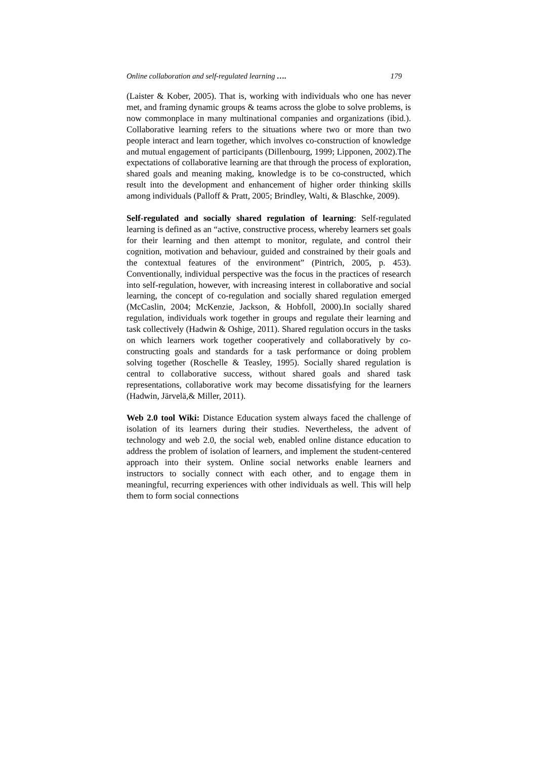Online collaboration and self-regulated learning …. 179
(Laister & Kober, 2005). That is, working with individuals who one has never met, and framing dynamic groups & teams across the globe to solve problems, is now commonplace in many multinational companies and organizations (ibid.). Collaborative learning refers to the situations where two or more than two people interact and learn together, which involves co-construction of knowledge and mutual engagement of participants (Dillenbourg, 1999; Lipponen, 2002).The expectations of collaborative learning are that through the process of exploration, shared goals and meaning making, knowledge is to be co-constructed, which result into the development and enhancement of higher order thinking skills among individuals (Palloff & Pratt, 2005; Brindley, Walti, & Blaschke, 2009).
Self-regulated and socially shared regulation of learning: Self-regulated learning is defined as an “active, constructive process, whereby learners set goals for their learning and then attempt to monitor, regulate, and control their cognition, motivation and behaviour, guided and constrained by their goals and the contextual features of the environment” (Pintrich, 2005, p. 453). Conventionally, individual perspective was the focus in the practices of research into self-regulation, however, with increasing interest in collaborative and social learning, the concept of co-regulation and socially shared regulation emerged (McCaslin, 2004; McKenzie, Jackson, & Hobfoll, 2000).In socially shared regulation, individuals work together in groups and regulate their learning and task collectively (Hadwin & Oshige, 2011). Shared regulation occurs in the tasks on which learners work together cooperatively and collaboratively by co-constructing goals and standards for a task performance or doing problem solving together (Roschelle & Teasley, 1995). Socially shared regulation is central to collaborative success, without shared goals and shared task representations, collaborative work may become dissatisfying for the learners (Hadwin, Järvelä,& Miller, 2011).
Web 2.0 tool Wiki: Distance Education system always faced the challenge of isolation of its learners during their studies. Nevertheless, the advent of technology and web 2.0, the social web, enabled online distance education to address the problem of isolation of learners, and implement the student-centered approach into their system. Online social networks enable learners and instructors to socially connect with each other, and to engage them in meaningful, recurring experiences with other individuals as well. This will help them to form social connections